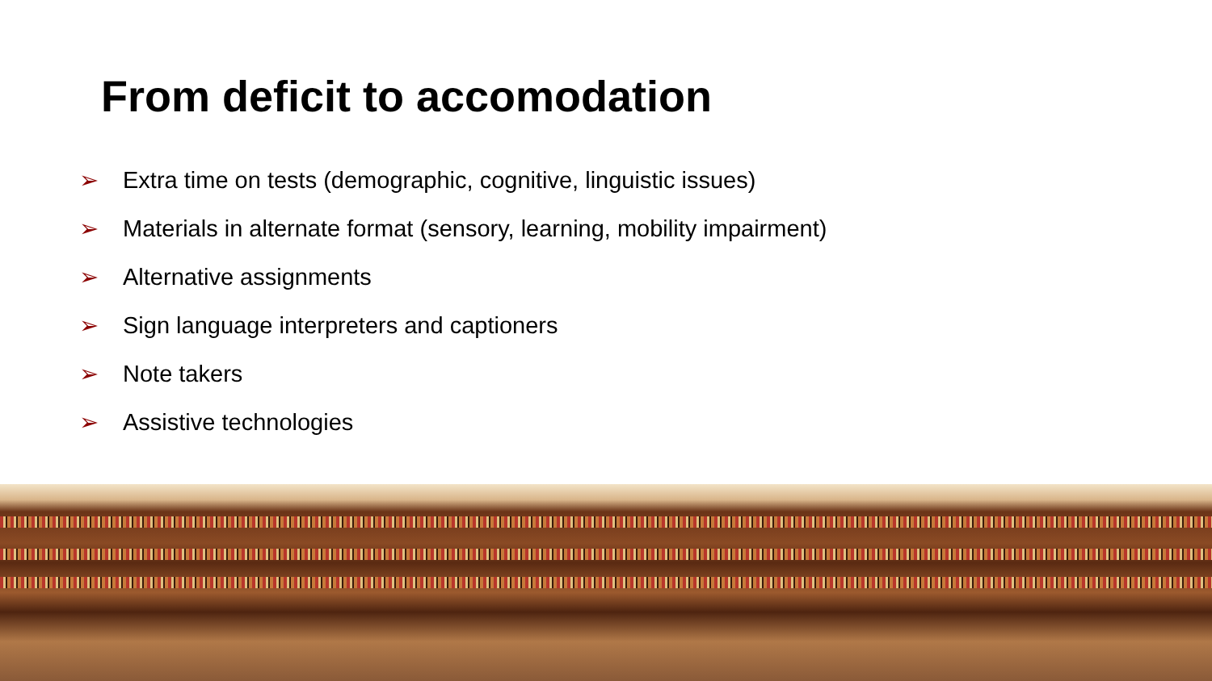From deficit to accomodation
➢ Extra time on tests (demographic, cognitive, linguistic issues)
➢ Materials in alternate format (sensory, learning, mobility impairment)
➢ Alternative assignments
➢ Sign language interpreters and captioners
➢ Note takers
➢ Assistive technologies